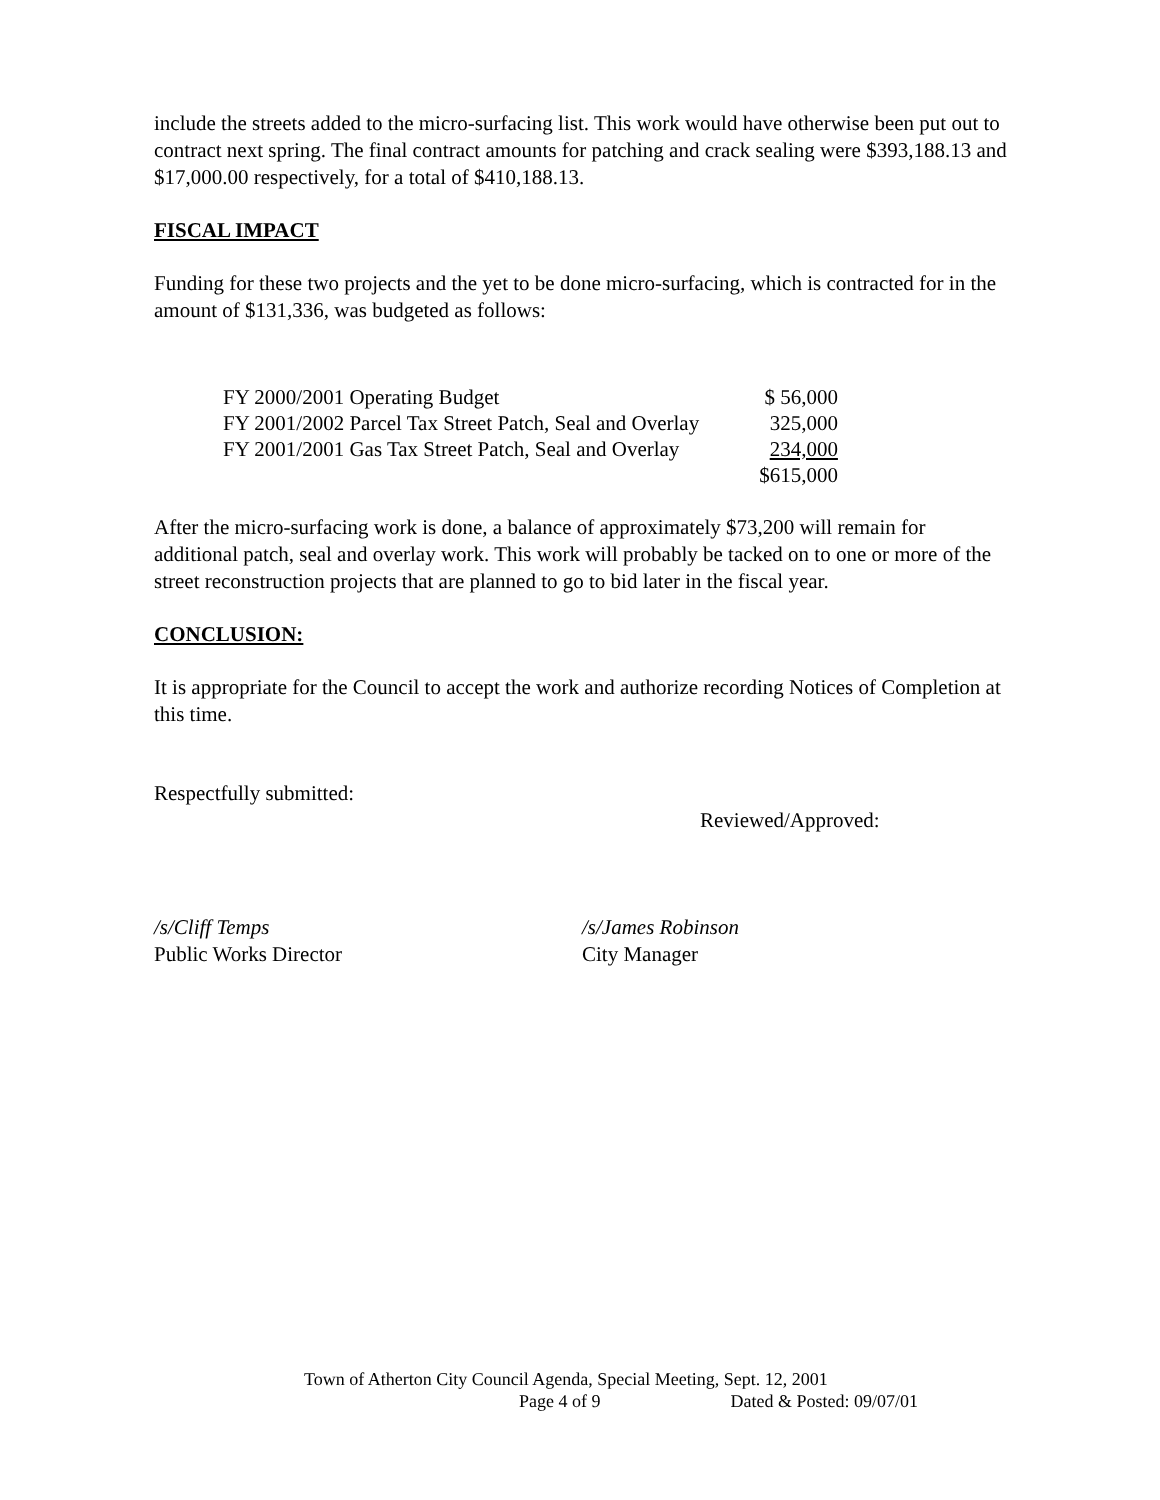include the streets added to the micro-surfacing list. This work would have otherwise been put out to contract next spring. The final contract amounts for patching and crack sealing were $393,188.13 and $17,000.00 respectively, for a total of $410,188.13.
FISCAL IMPACT
Funding for these two projects and the yet to be done micro-surfacing, which is contracted for in the amount of $131,336, was budgeted as follows:
| FY 2000/2001 Operating Budget | $ 56,000 |
| FY 2001/2002 Parcel Tax Street Patch, Seal and Overlay | 325,000 |
| FY 2001/2001 Gas Tax Street Patch, Seal and Overlay | 234,000 |
| | $615,000 |
After the micro-surfacing work is done, a balance of approximately $73,200 will remain for additional patch, seal and overlay work. This work will probably be tacked on to one or more of the street reconstruction projects that are planned to go to bid later in the fiscal year.
CONCLUSION:
It is appropriate for the Council to accept the work and authorize recording Notices of Completion at this time.
Respectfully submitted:
Reviewed/Approved:
/s/Cliff Temps
Public Works Director
/s/James Robinson
City Manager
Town of Atherton City Council Agenda, Special Meeting, Sept. 12, 2001
Page 4 of 9 Dated & Posted: 09/07/01